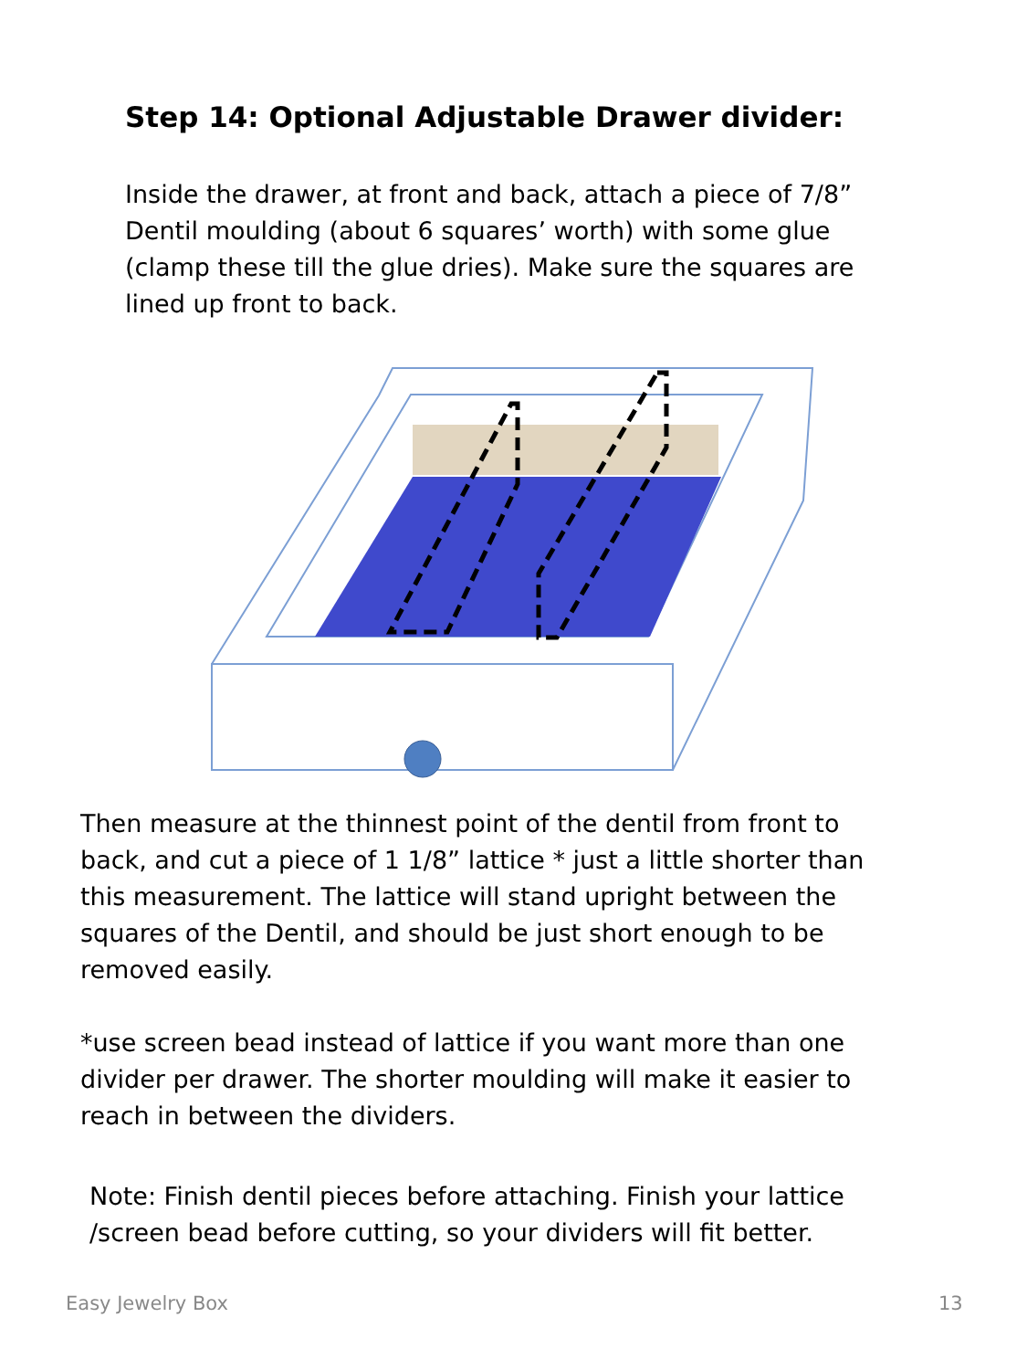Step 14: Optional Adjustable Drawer divider:
Inside the drawer, at front and back, attach a piece of 7/8” Dentil moulding (about 6 squares’ worth) with some glue (clamp these till the glue dries). Make sure the squares are lined up front to back.
Then measure at the thinnest point of the dentil from front to back, and cut a piece of 1 1/8” lattice * just a little shorter than this measurement. The lattice will stand upright between the squares of the Dentil, and should be just short enough to be removed easily.
*use screen bead instead of lattice if you want more than one divider per drawer. The shorter moulding will make it easier to reach in between the dividers.
Note: Finish dentil pieces before attaching. Finish your lattice /screen bead before cutting, so your dividers will fit better.
Easy Jewelry Box 13